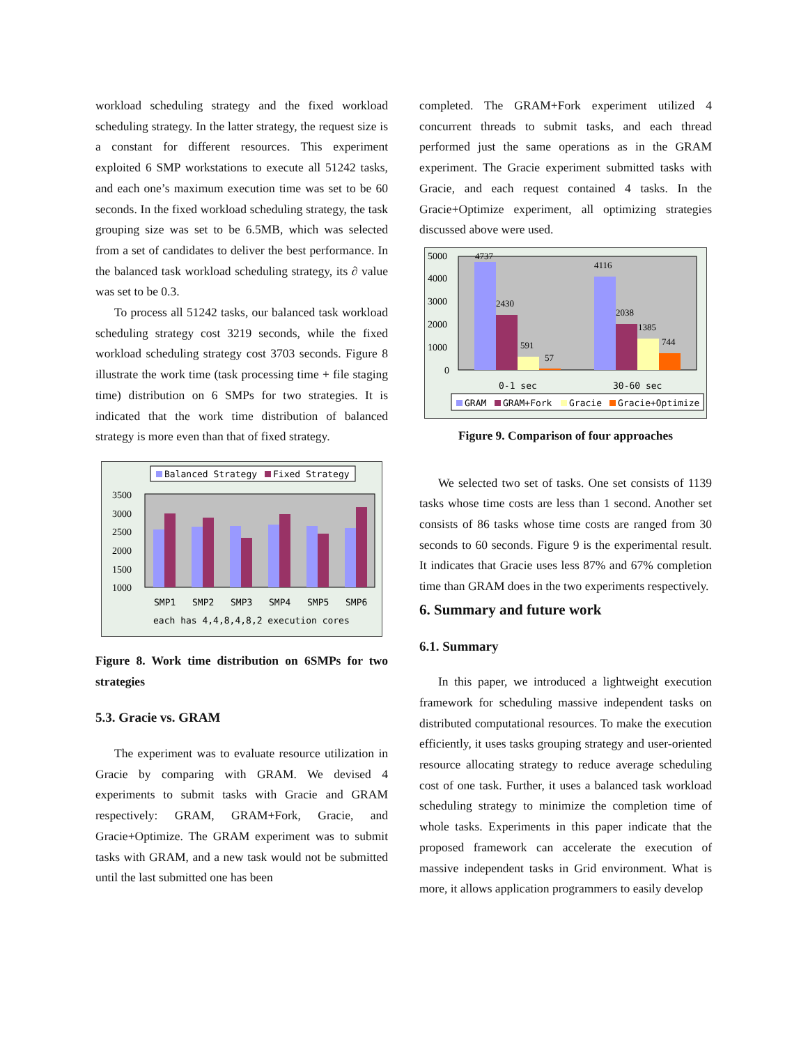workload scheduling strategy and the fixed workload scheduling strategy. In the latter strategy, the request size is a constant for different resources. This experiment exploited 6 SMP workstations to execute all 51242 tasks, and each one’s maximum execution time was set to be 60 seconds. In the fixed workload scheduling strategy, the task grouping size was set to be 6.5MB, which was selected from a set of candidates to deliver the best performance. In the balanced task workload scheduling strategy, its ∂ value was set to be 0.3.
To process all 51242 tasks, our balanced task workload scheduling strategy cost 3219 seconds, while the fixed workload scheduling strategy cost 3703 seconds. Figure 8 illustrate the work time (task processing time + file staging time) distribution on 6 SMPs for two strategies. It is indicated that the work time distribution of balanced strategy is more even than that of fixed strategy.
Balanced Strategy
Fixed Strategy
3500
3000
2500
2000
1500
1000
SMP1
SMP2
SMP3
SMP4
SMP5
SMP6
each has 4,4,8,4,8,2 execution cores
Figure 8. Work time distribution on 6SMPs for two strategies
5.3. Gracie vs. GRAM
The experiment was to evaluate resource utilization in Gracie by comparing with GRAM. We devised 4 experiments to submit tasks with Gracie and GRAM respectively: GRAM, GRAM+Fork, Gracie, and Gracie+Optimize. The GRAM experiment was to submit tasks with GRAM, and a new task would not be submitted until the last submitted one has been
completed. The GRAM+Fork experiment utilized 4 concurrent threads to submit tasks, and each thread performed just the same operations as in the GRAM experiment. The Gracie experiment submitted tasks with Gracie, and each request contained 4 tasks. In the Gracie+Optimize experiment, all optimizing strategies discussed above were used.
5000
4000
3000
2000
1000
0
4737
2430
591
57
4116
2038
1385
744
0-1 sec
30-60 sec
GRAM
GRAM+Fork
Gracie
Gracie+Optimize
Figure 9. Comparison of four approaches
We selected two set of tasks. One set consists of 1139 tasks whose time costs are less than 1 second. Another set consists of 86 tasks whose time costs are ranged from 30 seconds to 60 seconds. Figure 9 is the experimental result. It indicates that Gracie uses less 87% and 67% completion time than GRAM does in the two experiments respectively.
6. Summary and future work
6.1. Summary
In this paper, we introduced a lightweight execution framework for scheduling massive independent tasks on distributed computational resources. To make the execution efficiently, it uses tasks grouping strategy and user-oriented resource allocating strategy to reduce average scheduling cost of one task. Further, it uses a balanced task workload scheduling strategy to minimize the completion time of whole tasks. Experiments in this paper indicate that the proposed framework can accelerate the execution of massive independent tasks in Grid environment. What is more, it allows application programmers to easily develop